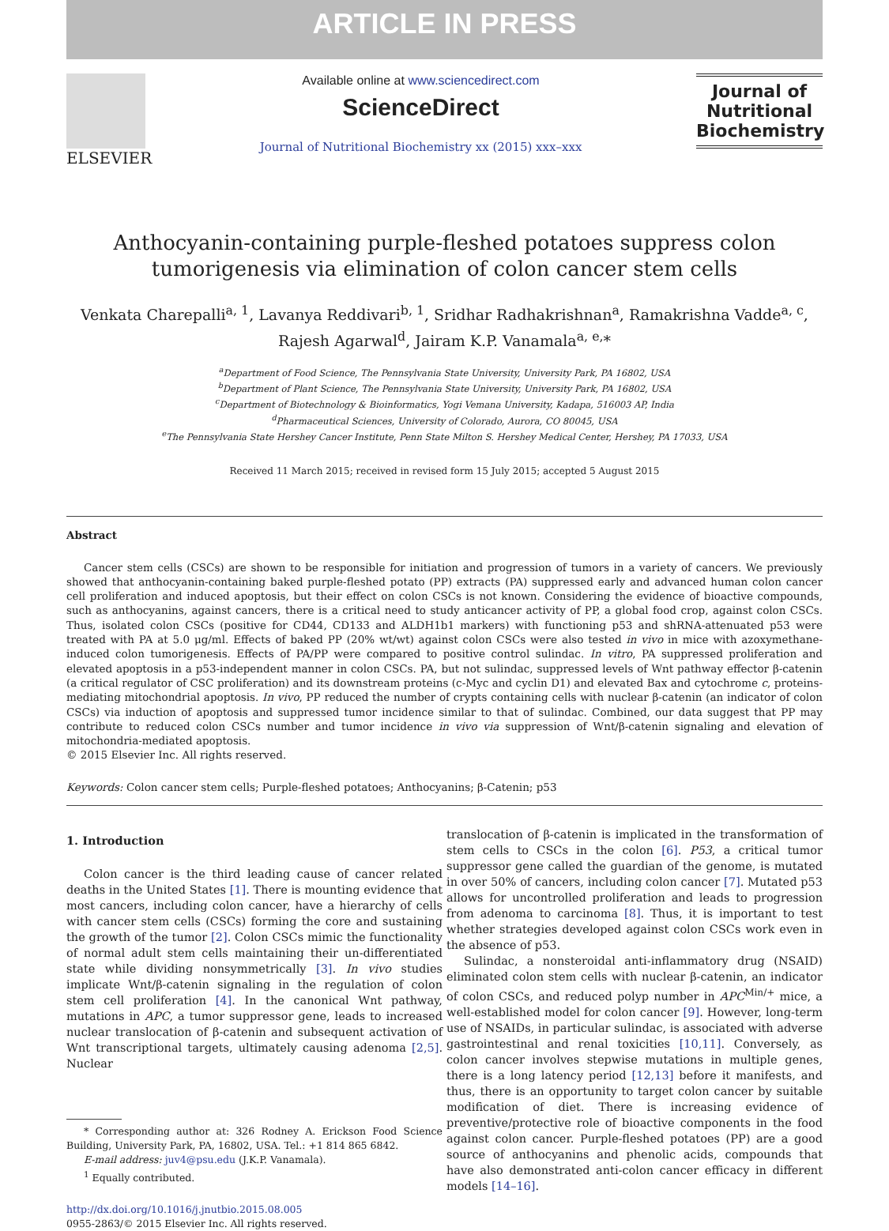ARTICLE IN PRESS
ELSEVIER
Available online at www.sciencedirect.com
ScienceDirect
Journal of Nutritional Biochemistry xx (2015) xxx–xxx
Journal of Nutritional Biochemistry
Anthocyanin-containing purple-fleshed potatoes suppress colon tumorigenesis via elimination of colon cancer stem cells
Venkata Charepalli<sup>a, 1</sup>, Lavanya Reddivari<sup>b, 1</sup>, Sridhar Radhakrishnan<sup>a</sup>, Ramakrishna Vadde<sup>a, c</sup>,
Rajesh Agarwal<sup>d</sup>, Jairam K.P. Vanamala<sup>a, e,</sup>*
<sup>a</sup> Department of Food Science, The Pennsylvania State University, University Park, PA 16802, USA
<sup>b</sup> Department of Plant Science, The Pennsylvania State University, University Park, PA 16802, USA
<sup>c</sup> Department of Biotechnology & Bioinformatics, Yogi Vemana University, Kadapa, 516003 AP, India
<sup>d</sup> Pharmaceutical Sciences, University of Colorado, Aurora, CO 80045, USA
<sup>e</sup> The Pennsylvania State Hershey Cancer Institute, Penn State Milton S. Hershey Medical Center, Hershey, PA 17033, USA
Received 11 March 2015; received in revised form 15 July 2015; accepted 5 August 2015
Abstract
Cancer stem cells (CSCs) are shown to be responsible for initiation and progression of tumors in a variety of cancers. We previously showed that anthocyanin-containing baked purple-fleshed potato (PP) extracts (PA) suppressed early and advanced human colon cancer cell proliferation and induced apoptosis, but their effect on colon CSCs is not known. Considering the evidence of bioactive compounds, such as anthocyanins, against cancers, there is a critical need to study anticancer activity of PP, a global food crop, against colon CSCs. Thus, isolated colon CSCs (positive for CD44, CD133 and ALDH1b1 markers) with functioning p53 and shRNA-attenuated p53 were treated with PA at 5.0 μg/ml. Effects of baked PP (20% wt/wt) against colon CSCs were also tested in vivo in mice with azoxymethane-induced colon tumorigenesis. Effects of PA/PP were compared to positive control sulindac. In vitro, PA suppressed proliferation and elevated apoptosis in a p53-independent manner in colon CSCs. PA, but not sulindac, suppressed levels of Wnt pathway effector β-catenin (a critical regulator of CSC proliferation) and its downstream proteins (c-Myc and cyclin D1) and elevated Bax and cytochrome c, proteins-mediating mitochondrial apoptosis. In vivo, PP reduced the number of crypts containing cells with nuclear β-catenin (an indicator of colon CSCs) via induction of apoptosis and suppressed tumor incidence similar to that of sulindac. Combined, our data suggest that PP may contribute to reduced colon CSCs number and tumor incidence in vivo via suppression of Wnt/β-catenin signaling and elevation of mitochondria-mediated apoptosis.
© 2015 Elsevier Inc. All rights reserved.
Keywords: Colon cancer stem cells; Purple-fleshed potatoes; Anthocyanins; β-Catenin; p53
1. Introduction
Colon cancer is the third leading cause of cancer related deaths in the United States [1]. There is mounting evidence that most cancers, including colon cancer, have a hierarchy of cells with cancer stem cells (CSCs) forming the core and sustaining the growth of the tumor [2]. Colon CSCs mimic the functionality of normal adult stem cells maintaining their un-differentiated state while dividing nonsymmetrically [3]. In vivo studies implicate Wnt/β-catenin signaling in the regulation of colon stem cell proliferation [4]. In the canonical Wnt pathway, mutations in APC, a tumor suppressor gene, leads to increased nuclear translocation of β-catenin and subsequent activation of Wnt transcriptional targets, ultimately causing adenoma [2,5]. Nuclear
* Corresponding author at: 326 Rodney A. Erickson Food Science Building, University Park, PA, 16802, USA. Tel.: +1 814 865 6842.
E-mail address: juv4@psu.edu (J.K.P. Vanamala).
<sup>1</sup> Equally contributed.
http://dx.doi.org/10.1016/j.jnutbio.2015.08.005
0955-2863/© 2015 Elsevier Inc. All rights reserved.
translocation of β-catenin is implicated in the transformation of stem cells to CSCs in the colon [6]. P53, a critical tumor suppressor gene called the guardian of the genome, is mutated in over 50% of cancers, including colon cancer [7]. Mutated p53 allows for uncontrolled proliferation and leads to progression from adenoma to carcinoma [8]. Thus, it is important to test whether strategies developed against colon CSCs work even in the absence of p53.
Sulindac, a nonsteroidal anti-inflammatory drug (NSAID) eliminated colon stem cells with nuclear β-catenin, an indicator of colon CSCs, and reduced polyp number in APC<sup>Min/+</sup> mice, a well-established model for colon cancer [9]. However, long-term use of NSAIDs, in particular sulindac, is associated with adverse gastrointestinal and renal toxicities [10,11]. Conversely, as colon cancer involves stepwise mutations in multiple genes, there is a long latency period [12,13] before it manifests, and thus, there is an opportunity to target colon cancer by suitable modification of diet. There is increasing evidence of preventive/protective role of bioactive components in the food against colon cancer. Purple-fleshed potatoes (PP) are a good source of anthocyanins and phenolic acids, compounds that have also demonstrated anti-colon cancer efficacy in different models [14–16].